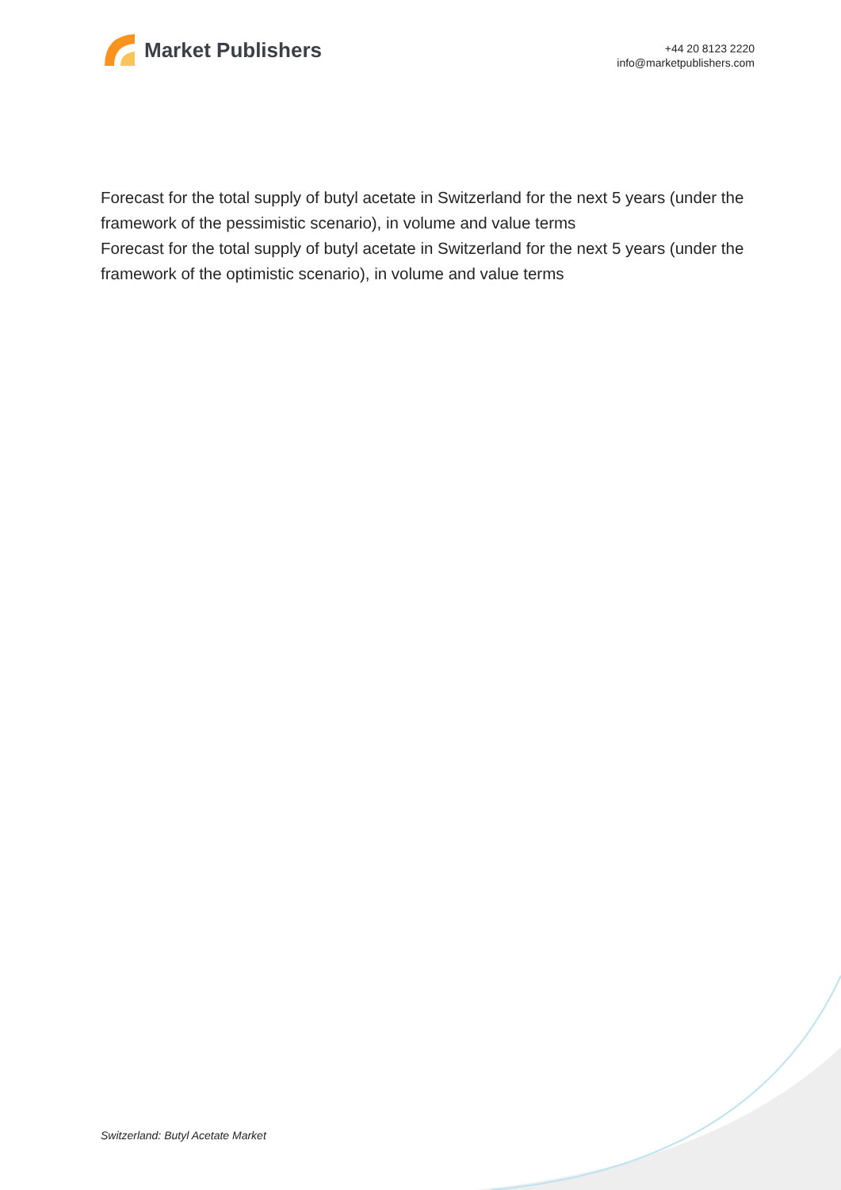Market Publishers
+44 20 8123 2220
info@marketpublishers.com
Forecast for the total supply of butyl acetate in Switzerland for the next 5 years (under the framework of the pessimistic scenario), in volume and value terms
Forecast for the total supply of butyl acetate in Switzerland for the next 5 years (under the framework of the optimistic scenario), in volume and value terms
Switzerland: Butyl Acetate Market